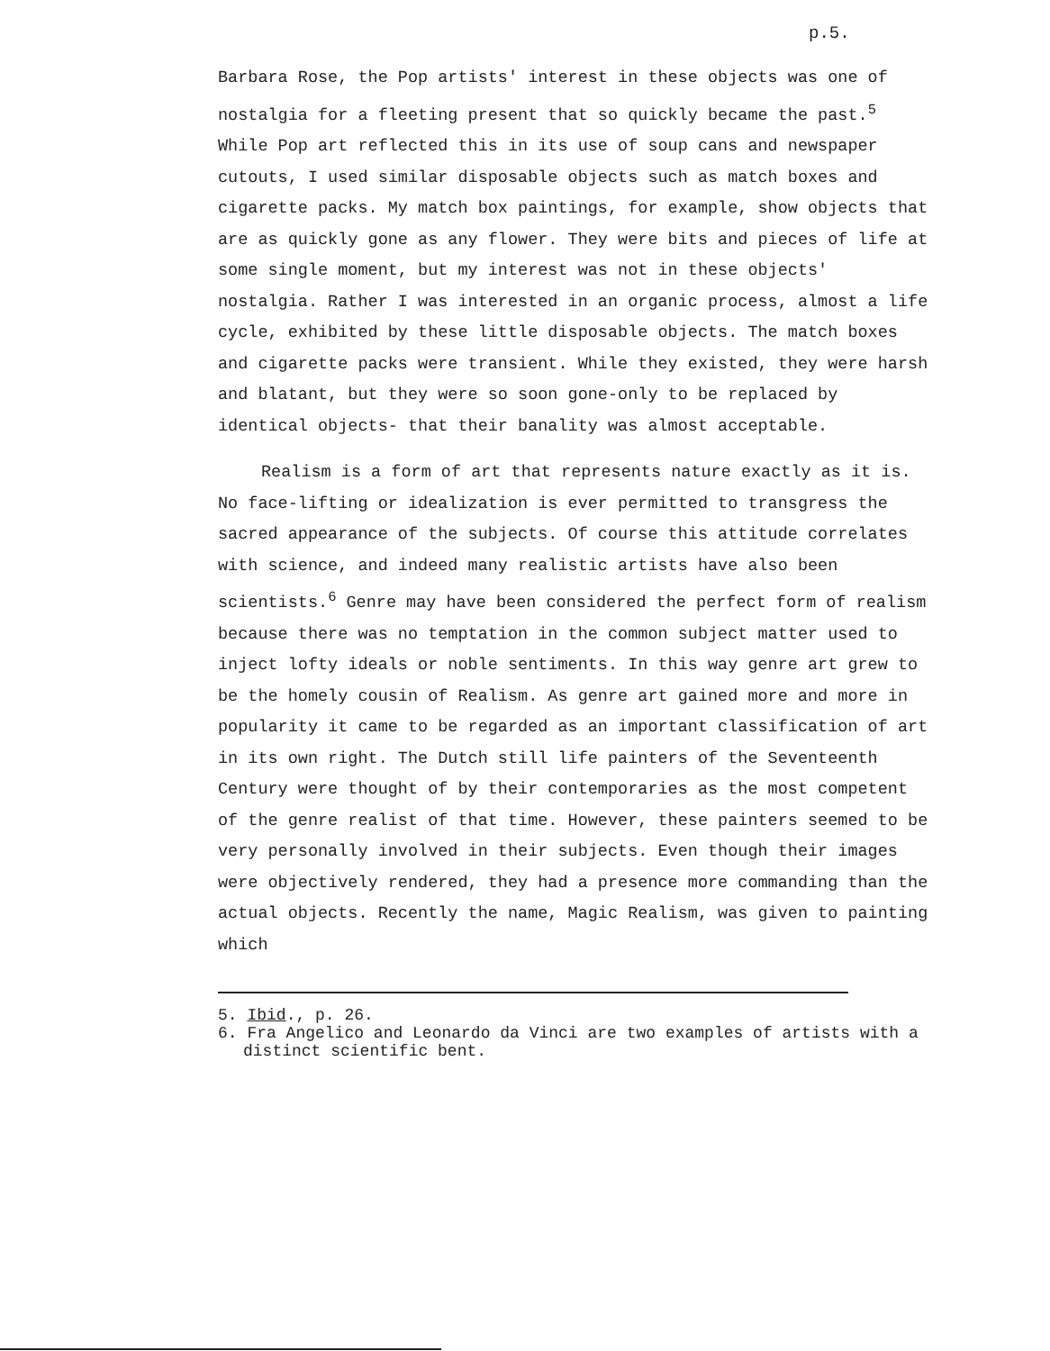p.5.
Barbara Rose, the Pop artists' interest in these objects was one of nostalgia for a fleeting present that so quickly became the past.<sup>5</sup> While Pop art reflected this in its use of soup cans and newspaper cutouts, I used similar disposable objects such as match boxes and cigarette packs. My match box paintings, for example, show objects that are as quickly gone as any flower. They were bits and pieces of life at some single moment, but my interest was not in these objects' nostalgia. Rather I was interested in an organic process, almost a life cycle, exhibited by these little disposable objects. The match boxes and cigarette packs were transient. While they existed, they were harsh and blatant, but they were so soon gone-only to be replaced by identical objects- that their banality was almost acceptable.
Realism is a form of art that represents nature exactly as it is. No face-lifting or idealization is ever permitted to transgress the sacred appearance of the subjects. Of course this attitude correlates with science, and indeed many realistic artists have also been scientists.<sup>6</sup> Genre may have been considered the perfect form of realism because there was no temptation in the common subject matter used to inject lofty ideals or noble sentiments. In this way genre art grew to be the homely cousin of Realism. As genre art gained more and more in popularity it came to be regarded as an important classification of art in its own right. The Dutch still life painters of the Seventeenth Century were thought of by their contemporaries as the most competent of the genre realist of that time. However, these painters seemed to be very personally involved in their subjects. Even though their images were objectively rendered, they had a presence more commanding than the actual objects. Recently the name, Magic Realism, was given to painting which
5. Ibid., p. 26.
6. Fra Angelico and Leonardo da Vinci are two examples of artists with a distinct scientific bent.